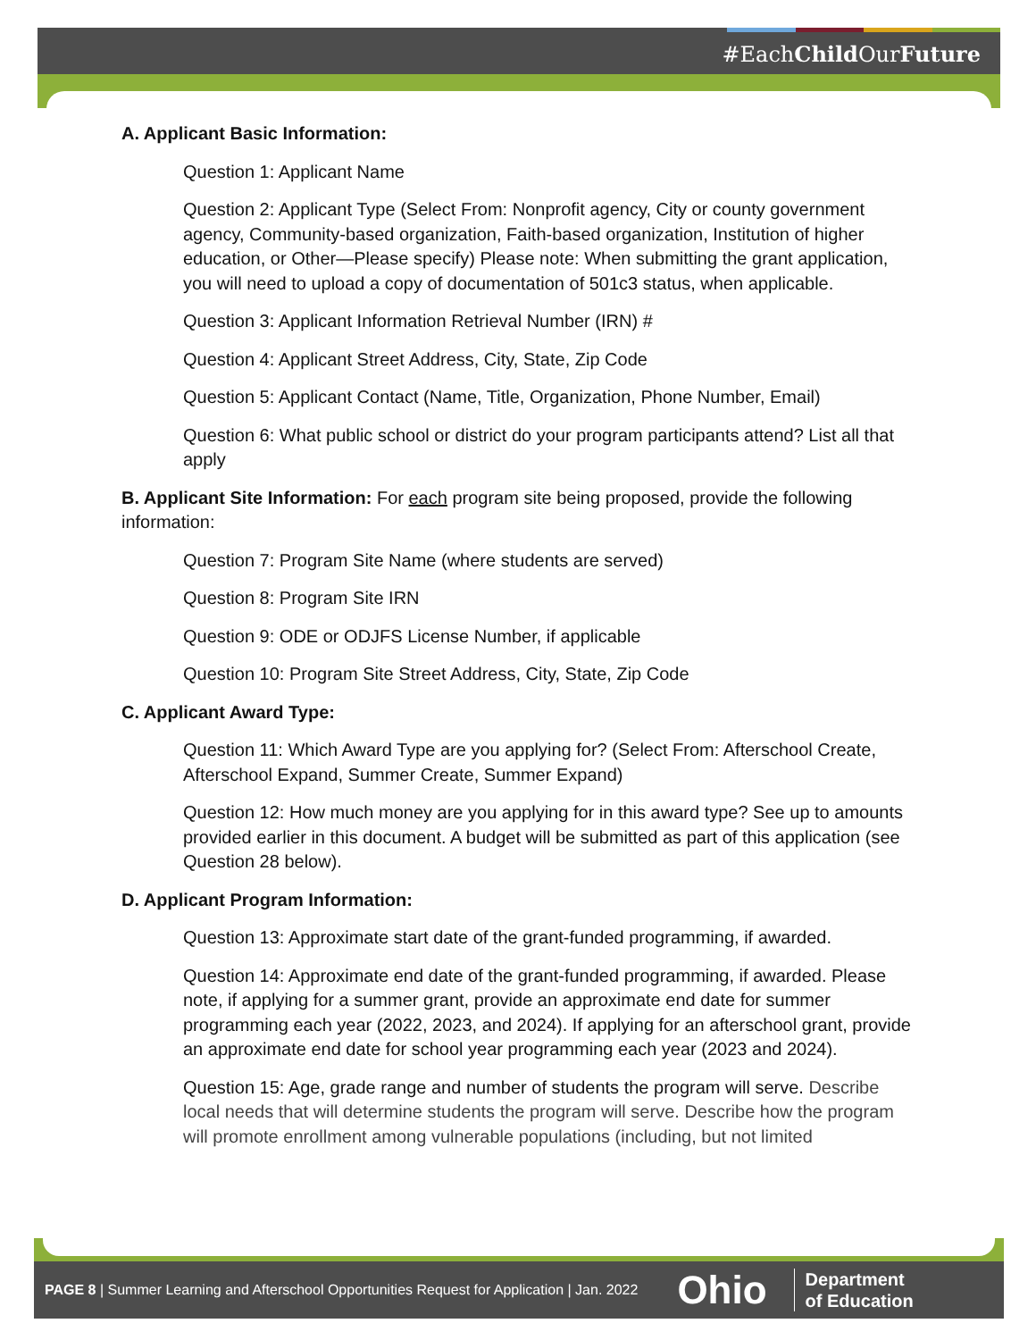#EachChild OurFuture
A. Applicant Basic Information:
Question 1: Applicant Name
Question 2: Applicant Type (Select From: Nonprofit agency, City or county government agency, Community-based organization, Faith-based organization, Institution of higher education, or Other—Please specify) Please note: When submitting the grant application, you will need to upload a copy of documentation of 501c3 status, when applicable.
Question 3: Applicant Information Retrieval Number (IRN) #
Question 4: Applicant Street Address, City, State, Zip Code
Question 5: Applicant Contact (Name, Title, Organization, Phone Number, Email)
Question 6: What public school or district do your program participants attend? List all that apply
B. Applicant Site Information: For each program site being proposed, provide the following information:
Question 7: Program Site Name (where students are served)
Question 8: Program Site IRN
Question 9: ODE or ODJFS License Number, if applicable
Question 10: Program Site Street Address, City, State, Zip Code
C. Applicant Award Type:
Question 11: Which Award Type are you applying for? (Select From: Afterschool Create, Afterschool Expand, Summer Create, Summer Expand)
Question 12: How much money are you applying for in this award type? See up to amounts provided earlier in this document. A budget will be submitted as part of this application (see Question 28 below).
D. Applicant Program Information:
Question 13: Approximate start date of the grant-funded programming, if awarded.
Question 14: Approximate end date of the grant-funded programming, if awarded. Please note, if applying for a summer grant, provide an approximate end date for summer programming each year (2022, 2023, and 2024). If applying for an afterschool grant, provide an approximate end date for school year programming each year (2023 and 2024).
Question 15: Age, grade range and number of students the program will serve. Describe local needs that will determine students the program will serve. Describe how the program will promote enrollment among vulnerable populations (including, but not limited
PAGE 8 | Summer Learning and Afterschool Opportunities Request for Application | Jan. 2022 Ohio Department
of Education